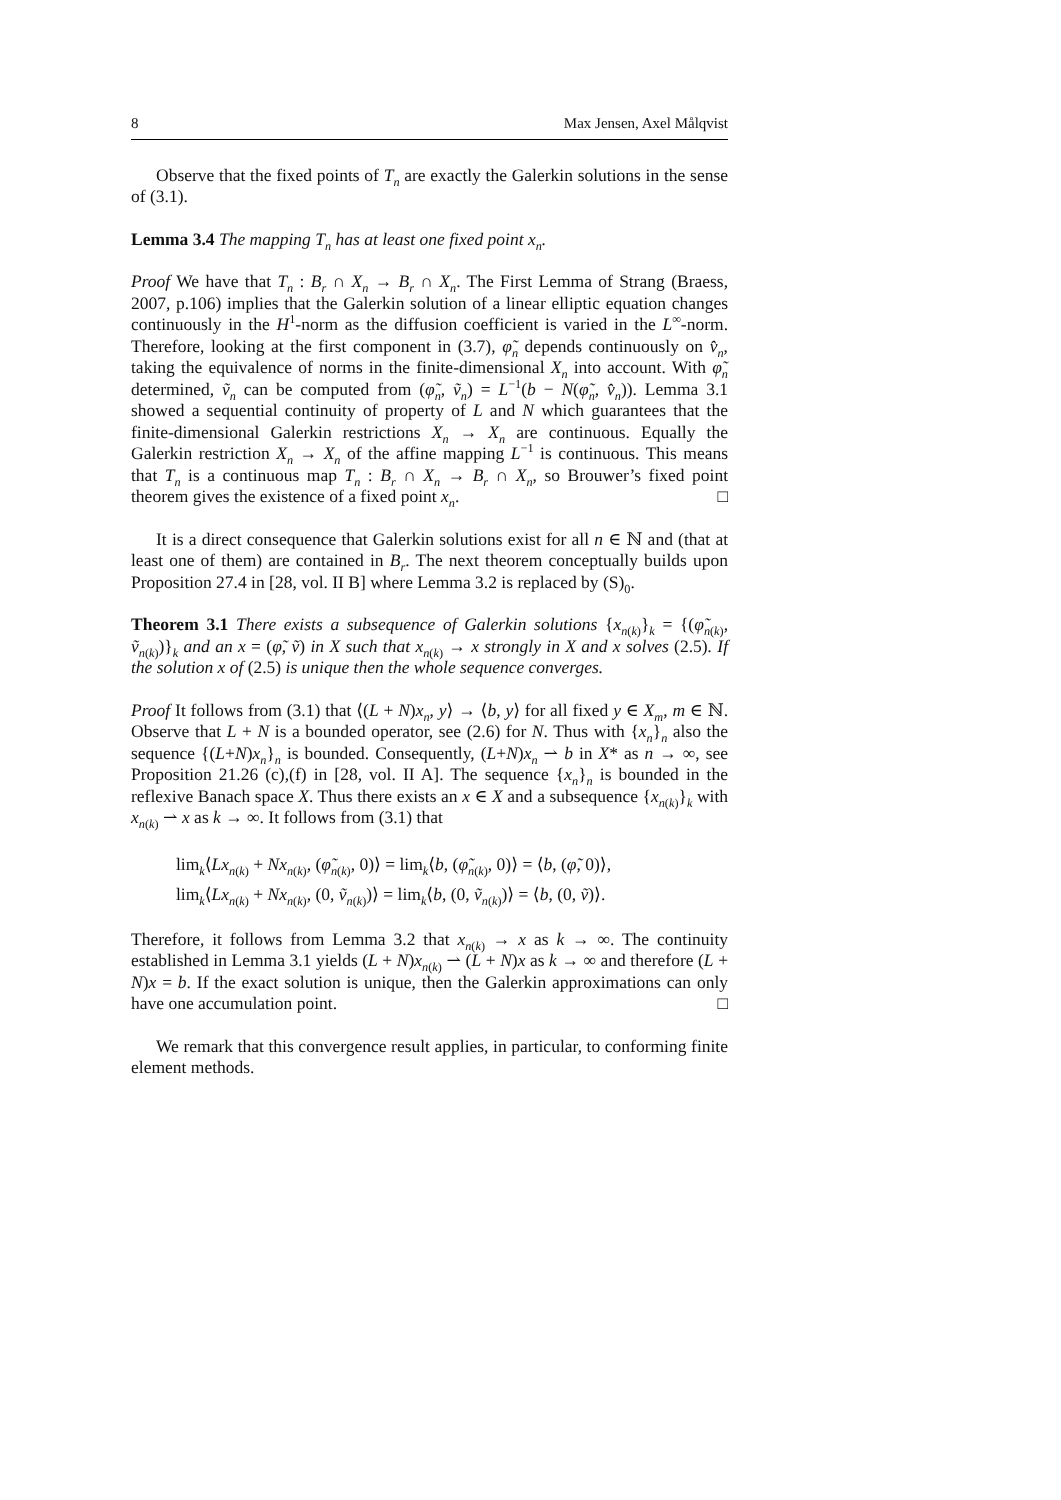8 Max Jensen, Axel Målqvist
Observe that the fixed points of T<sub>n</sub> are exactly the Galerkin solutions in the sense of (3.1).
Lemma 3.4 The mapping T<sub>n</sub> has at least one fixed point x<sub>n</sub>.
Proof We have that T<sub>n</sub> : B<sub>r</sub> ∩ X<sub>n</sub> → B<sub>r</sub> ∩ X<sub>n</sub>. The First Lemma of Strang (Braess, 2007, p.106) implies that the Galerkin solution of a linear elliptic equation changes continuously in the H<sup>1</sup>-norm as the diffusion coefficient is varied in the L<sup>∞</sup>-norm. Therefore, looking at the first component in (3.7), φ̃<sub>n</sub> depends continuously on v̂<sub>n</sub>, taking the equivalence of norms in the finite-dimensional X<sub>n</sub> into account. With φ̃<sub>n</sub> determined, ṽ<sub>n</sub> can be computed from (φ̃<sub>n</sub>, ṽ<sub>n</sub>) = L<sup>−1</sup>(b − N(φ̃<sub>n</sub>, v̂<sub>n</sub>)). Lemma 3.1 showed a sequential continuity of property of L and N which guarantees that the finite-dimensional Galerkin restrictions X<sub>n</sub> → X<sub>n</sub> are continuous. Equally the Galerkin restriction X<sub>n</sub> → X<sub>n</sub> of the affine mapping L<sup>−1</sup> is continuous. This means that T<sub>n</sub> is a continuous map T<sub>n</sub> : B<sub>r</sub> ∩ X<sub>n</sub> → B<sub>r</sub> ∩ X<sub>n</sub>, so Brouwer’s fixed point theorem gives the existence of a fixed point x<sub>n</sub>. □
It is a direct consequence that Galerkin solutions exist for all n ∈ ℕ and (that at least one of them) are contained in B<sub>r</sub>. The next theorem conceptually builds upon Proposition 27.4 in [28, vol. II B] where Lemma 3.2 is replaced by (S)<sub>0</sub>.
Theorem 3.1 There exists a subsequence of Galerkin solutions {x<sub>n(k)</sub>}<sub>k</sub> = {(φ̃<sub>n(k)</sub>, ṽ<sub>n(k)</sub>)}<sub>k</sub> and an x = (φ̃, ṽ) in X such that x<sub>n(k)</sub> → x strongly in X and x solves (2.5). If the solution x of (2.5) is unique then the whole sequence converges.
Proof It follows from (3.1) that ⟨(L + N)x<sub>n</sub>, y⟩ → ⟨b, y⟩ for all fixed y ∈ X<sub>m</sub>, m ∈ ℕ. Observe that L + N is a bounded operator, see (2.6) for N. Thus with {x<sub>n</sub>}<sub>n</sub> also the sequence {(L+N)x<sub>n</sub>}<sub>n</sub> is bounded. Consequently, (L+N)x<sub>n</sub> ⇀ b in X* as n → ∞, see Proposition 21.26 (c),(f) in [28, vol. II A]. The sequence {x<sub>n</sub>}<sub>n</sub> is bounded in the reflexive Banach space X. Thus there exists an x ∈ X and a subsequence {x<sub>n(k)</sub>}<sub>k</sub> with x<sub>n(k)</sub> ⇀ x as k → ∞. It follows from (3.1) that
lim<sub>k</sub>⟨Lx<sub>n(k)</sub> + Nx<sub>n(k)</sub>, (φ̃<sub>n(k)</sub>, 0)⟩ = lim<sub>k</sub>⟨b, (φ̃<sub>n(k)</sub>, 0)⟩ = ⟨b, (φ̃, 0)⟩,
lim<sub>k</sub>⟨Lx<sub>n(k)</sub> + Nx<sub>n(k)</sub>, (0, ṽ<sub>n(k)</sub>)⟩ = lim<sub>k</sub>⟨b, (0, ṽ<sub>n(k)</sub>)⟩ = ⟨b, (0, ṽ)⟩.
Therefore, it follows from Lemma 3.2 that x<sub>n(k)</sub> → x as k → ∞. The continuity established in Lemma 3.1 yields (L + N)x<sub>n(k)</sub> ⇀ (L + N)x as k → ∞ and therefore (L + N)x = b. If the exact solution is unique, then the Galerkin approximations can only have one accumulation point. □
We remark that this convergence result applies, in particular, to conforming finite element methods.